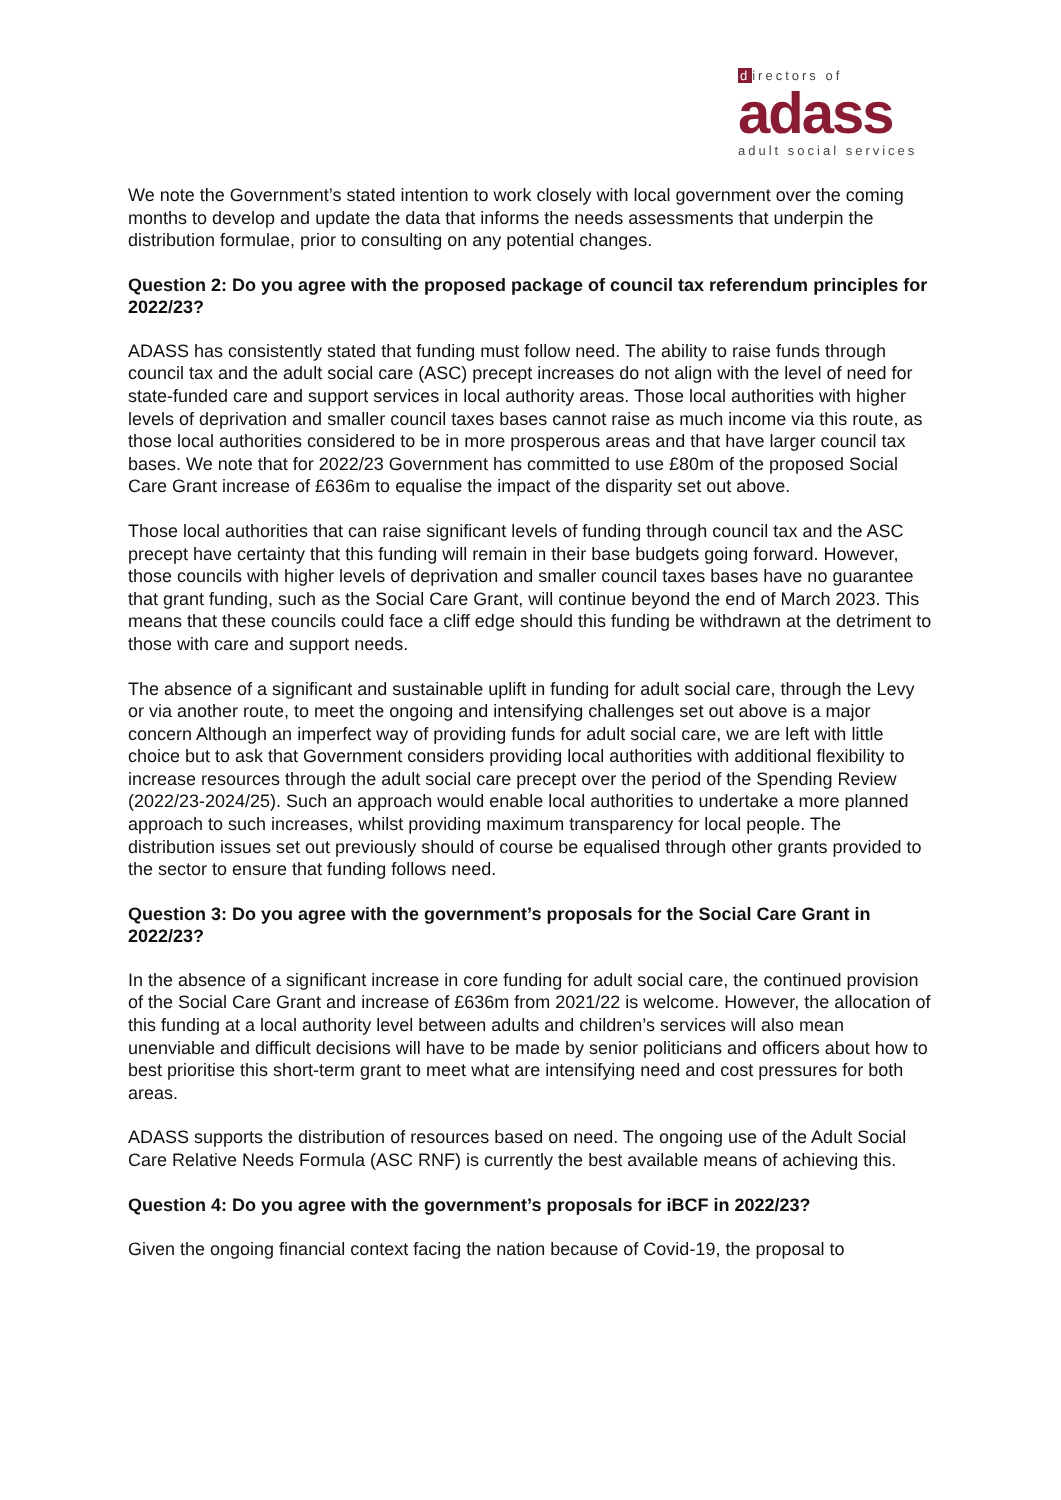directors of
adass
adult social services
We note the Government’s stated intention to work closely with local government over the coming months to develop and update the data that informs the needs assessments that underpin the distribution formulae, prior to consulting on any potential changes.
Question 2: Do you agree with the proposed package of council tax referendum principles for 2022/23?
ADASS has consistently stated that funding must follow need. The ability to raise funds through council tax and the adult social care (ASC) precept increases do not align with the level of need for state-funded care and support services in local authority areas. Those local authorities with higher levels of deprivation and smaller council taxes bases cannot raise as much income via this route, as those local authorities considered to be in more prosperous areas and that have larger council tax bases. We note that for 2022/23 Government has committed to use £80m of the proposed Social Care Grant increase of £636m to equalise the impact of the disparity set out above.
Those local authorities that can raise significant levels of funding through council tax and the ASC precept have certainty that this funding will remain in their base budgets going forward. However, those councils with higher levels of deprivation and smaller council taxes bases have no guarantee that grant funding, such as the Social Care Grant, will continue beyond the end of March 2023. This means that these councils could face a cliff edge should this funding be withdrawn at the detriment to those with care and support needs.
The absence of a significant and sustainable uplift in funding for adult social care, through the Levy or via another route, to meet the ongoing and intensifying challenges set out above is a major concern Although an imperfect way of providing funds for adult social care, we are left with little choice but to ask that Government considers providing local authorities with additional flexibility to increase resources through the adult social care precept over the period of the Spending Review (2022/23-2024/25). Such an approach would enable local authorities to undertake a more planned approach to such increases, whilst providing maximum transparency for local people. The distribution issues set out previously should of course be equalised through other grants provided to the sector to ensure that funding follows need.
Question 3: Do you agree with the government’s proposals for the Social Care Grant in 2022/23?
In the absence of a significant increase in core funding for adult social care, the continued provision of the Social Care Grant and increase of £636m from 2021/22 is welcome. However, the allocation of this funding at a local authority level between adults and children’s services will also mean unenviable and difficult decisions will have to be made by senior politicians and officers about how to best prioritise this short-term grant to meet what are intensifying need and cost pressures for both areas.
ADASS supports the distribution of resources based on need. The ongoing use of the Adult Social Care Relative Needs Formula (ASC RNF) is currently the best available means of achieving this.
Question 4: Do you agree with the government’s proposals for iBCF in 2022/23?
Given the ongoing financial context facing the nation because of Covid-19, the proposal to